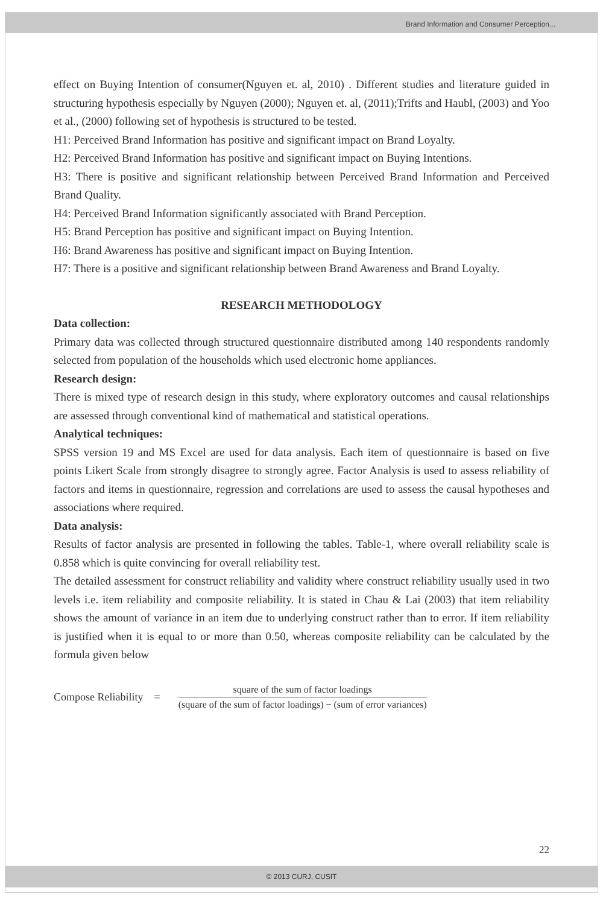Brand Information and Consumer Perception...
effect on Buying Intention of consumer(Nguyen et. al, 2010) . Different studies and literature guided in structuring hypothesis especially by Nguyen (2000); Nguyen et. al, (2011);Trifts and Haubl, (2003) and Yoo et al., (2000) following set of hypothesis is structured to be tested.
H1: Perceived Brand Information has positive and significant impact on Brand Loyalty.
H2: Perceived Brand Information has positive and significant impact on Buying Intentions.
H3: There is positive and significant relationship between Perceived Brand Information and Perceived Brand Quality.
H4: Perceived Brand Information significantly associated with Brand Perception.
H5: Brand Perception has positive and significant impact on Buying Intention.
H6: Brand Awareness has positive and significant impact on Buying Intention.
H7: There is a positive and significant relationship between Brand Awareness and Brand Loyalty.
RESEARCH METHODOLOGY
Data collection:
Primary data was collected through structured questionnaire distributed among 140 respondents randomly selected from population of the households which used electronic home appliances.
Research design:
There is mixed type of research design in this study, where exploratory outcomes and causal relationships are assessed through conventional kind of mathematical and statistical operations.
Analytical techniques:
SPSS version 19 and MS Excel are used for data analysis. Each item of questionnaire is based on five points Likert Scale from strongly disagree to strongly agree. Factor Analysis is used to assess reliability of factors and items in questionnaire, regression and correlations are used to assess the causal hypotheses and associations where required.
Data analysis:
Results of factor analysis are presented in following the tables. Table-1, where overall reliability scale is 0.858 which is quite convincing for overall reliability test.
The detailed assessment for construct reliability and validity where construct reliability usually used in two levels i.e. item reliability and composite reliability. It is stated in Chau & Lai (2003) that item reliability shows the amount of variance in an item due to underlying construct rather than to error. If item reliability is justified when it is equal to or more than 0.50, whereas composite reliability can be calculated by the formula given below
Compose Reliability =
square of the sum of factor loadings
(square of the sum of factor loadings) − (sum of error variances)
22
© 2013 CURJ, CUSIT